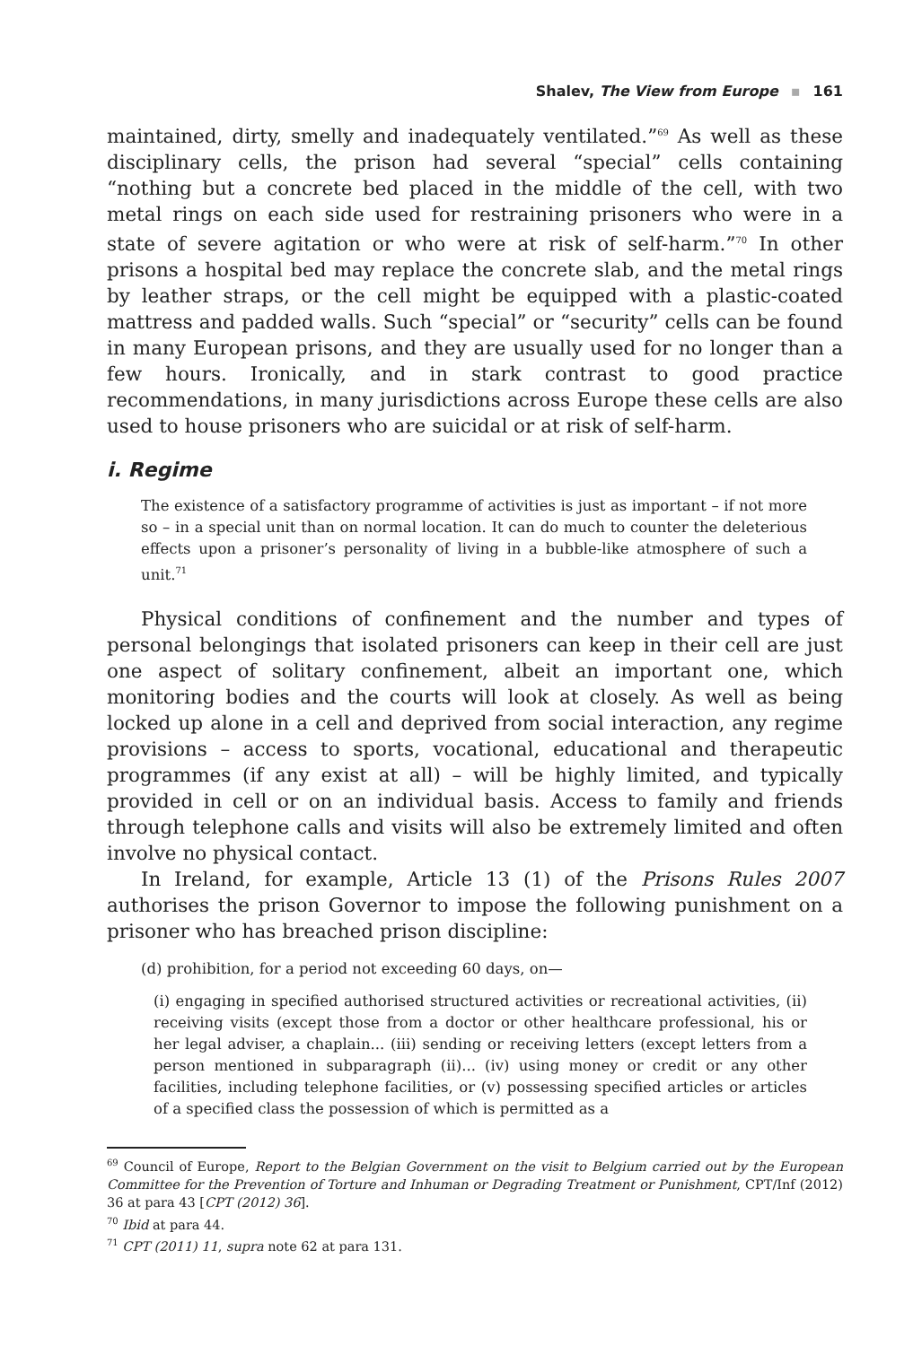Shalev, The View from Europe ▪ 161
maintained, dirty, smelly and inadequately ventilated.”<sup>69</sup> As well as these disciplinary cells, the prison had several “special” cells containing “nothing but a concrete bed placed in the middle of the cell, with two metal rings on each side used for restraining prisoners who were in a state of severe agitation or who were at risk of self-harm.”<sup>70</sup> In other prisons a hospital bed may replace the concrete slab, and the metal rings by leather straps, or the cell might be equipped with a plastic-coated mattress and padded walls. Such “special” or “security” cells can be found in many European prisons, and they are usually used for no longer than a few hours. Ironically, and in stark contrast to good practice recommendations, in many jurisdictions across Europe these cells are also used to house prisoners who are suicidal or at risk of self-harm.
i. Regime
The existence of a satisfactory programme of activities is just as important – if not more so – in a special unit than on normal location. It can do much to counter the deleterious effects upon a prisoner’s personality of living in a bubble-like atmosphere of such a unit.<sup>71</sup>
Physical conditions of confinement and the number and types of personal belongings that isolated prisoners can keep in their cell are just one aspect of solitary confinement, albeit an important one, which monitoring bodies and the courts will look at closely. As well as being locked up alone in a cell and deprived from social interaction, any regime provisions – access to sports, vocational, educational and therapeutic programmes (if any exist at all) – will be highly limited, and typically provided in cell or on an individual basis. Access to family and friends through telephone calls and visits will also be extremely limited and often involve no physical contact.
In Ireland, for example, Article 13 (1) of the Prisons Rules 2007 authorises the prison Governor to impose the following punishment on a prisoner who has breached prison discipline:
(d) prohibition, for a period not exceeding 60 days, on—
(i) engaging in specified authorised structured activities or recreational activities, (ii) receiving visits (except those from a doctor or other healthcare professional, his or her legal adviser, a chaplain... (iii) sending or receiving letters (except letters from a person mentioned in subparagraph (ii)... (iv) using money or credit or any other facilities, including telephone facilities, or (v) possessing specified articles or articles of a specified class the possession of which is permitted as a
<sup>69</sup> Council of Europe, Report to the Belgian Government on the visit to Belgium carried out by the European Committee for the Prevention of Torture and Inhuman or Degrading Treatment or Punishment, CPT/Inf (2012) 36 at para 43 [CPT (2012) 36].
<sup>70</sup> Ibid at para 44.
<sup>71</sup> CPT (2011) 11, supra note 62 at para 131.